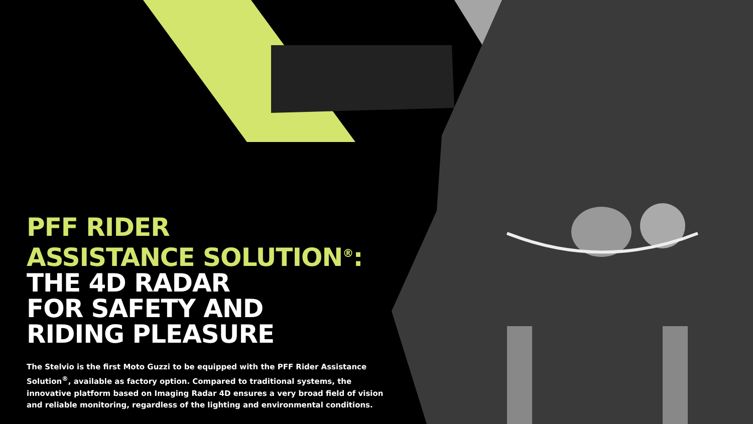PFF RIDER
ASSISTANCE SOLUTION<sup>®</sup>:
THE 4D RADAR
FOR SAFETY AND
RIDING PLEASURE
The Stelvio is the first Moto Guzzi to be equipped with the PFF Rider Assistance Solution<sup>®</sup>, available as factory option. Compared to traditional systems, the innovative platform based on Imaging Radar 4D ensures a very broad field of vision and reliable monitoring, regardless of the lighting and environmental conditions.